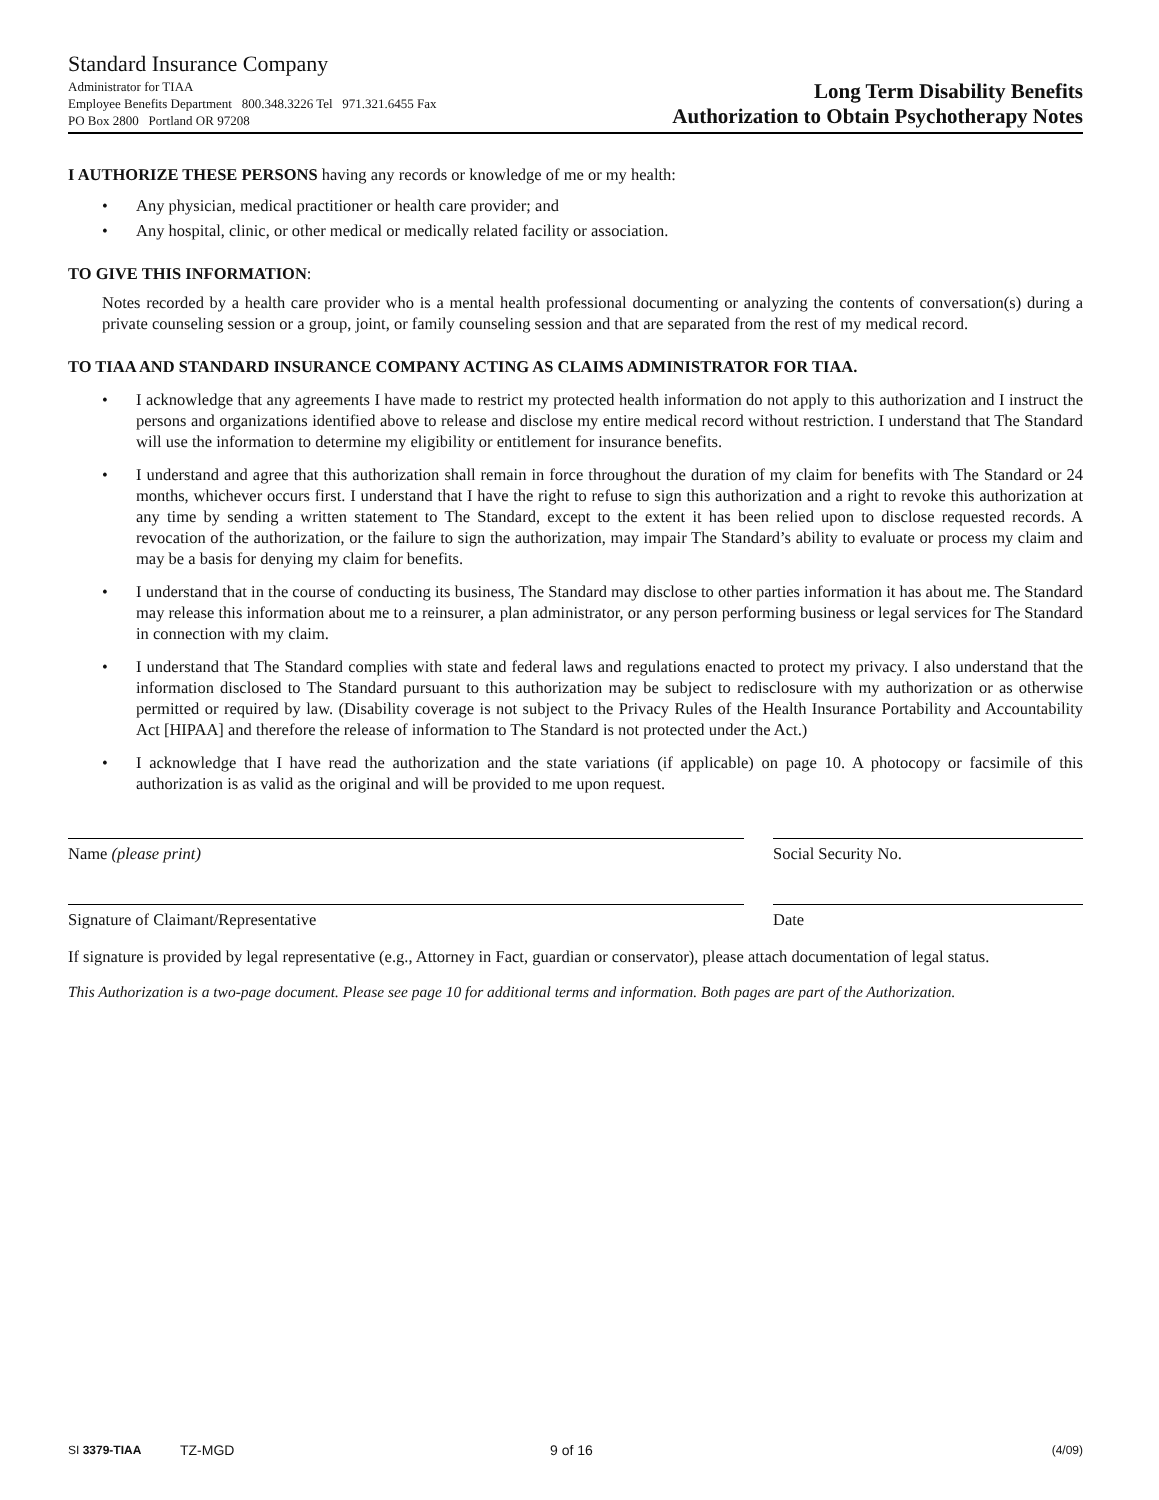Standard Insurance Company
Administrator for TIAA
Employee Benefits Department 800.348.3226 Tel 971.321.6455 Fax
PO Box 2800 Portland OR 97208
Long Term Disability Benefits
Authorization to Obtain Psychotherapy Notes
I AUTHORIZE THESE PERSONS having any records or knowledge of me or my health:
• Any physician, medical practitioner or health care provider; and
• Any hospital, clinic, or other medical or medically related facility or association.
TO GIVE THIS INFORMATION:
Notes recorded by a health care provider who is a mental health professional documenting or analyzing the contents of conversation(s) during a private counseling session or a group, joint, or family counseling session and that are separated from the rest of my medical record.
TO TIAA AND STANDARD INSURANCE COMPANY ACTING AS CLAIMS ADMINISTRATOR FOR TIAA.
• I acknowledge that any agreements I have made to restrict my protected health information do not apply to this authorization and I instruct the persons and organizations identified above to release and disclose my entire medical record without restriction. I understand that The Standard will use the information to determine my eligibility or entitlement for insurance benefits.
• I understand and agree that this authorization shall remain in force throughout the duration of my claim for benefits with The Standard or 24 months, whichever occurs first. I understand that I have the right to refuse to sign this authorization and a right to revoke this authorization at any time by sending a written statement to The Standard, except to the extent it has been relied upon to disclose requested records. A revocation of the authorization, or the failure to sign the authorization, may impair The Standard’s ability to evaluate or process my claim and may be a basis for denying my claim for benefits.
• I understand that in the course of conducting its business, The Standard may disclose to other parties information it has about me. The Standard may release this information about me to a reinsurer, a plan administrator, or any person performing business or legal services for The Standard in connection with my claim.
• I understand that The Standard complies with state and federal laws and regulations enacted to protect my privacy. I also understand that the information disclosed to The Standard pursuant to this authorization may be subject to redisclosure with my authorization or as otherwise permitted or required by law. (Disability coverage is not subject to the Privacy Rules of the Health Insurance Portability and Accountability Act [HIPAA] and therefore the release of information to The Standard is not protected under the Act.)
• I acknowledge that I have read the authorization and the state variations (if applicable) on page 10. A photocopy or facsimile of this authorization is as valid as the original and will be provided to me upon request.
Name (please print) Social Security No.
Signature of Claimant/Representative Date
If signature is provided by legal representative (e.g., Attorney in Fact, guardian or conservator), please attach documentation of legal status.
This Authorization is a two-page document. Please see page 10 for additional terms and information. Both pages are part of the Authorization.
SI 3379-TIAA TZ-MGD 9 of 16 (4/09)